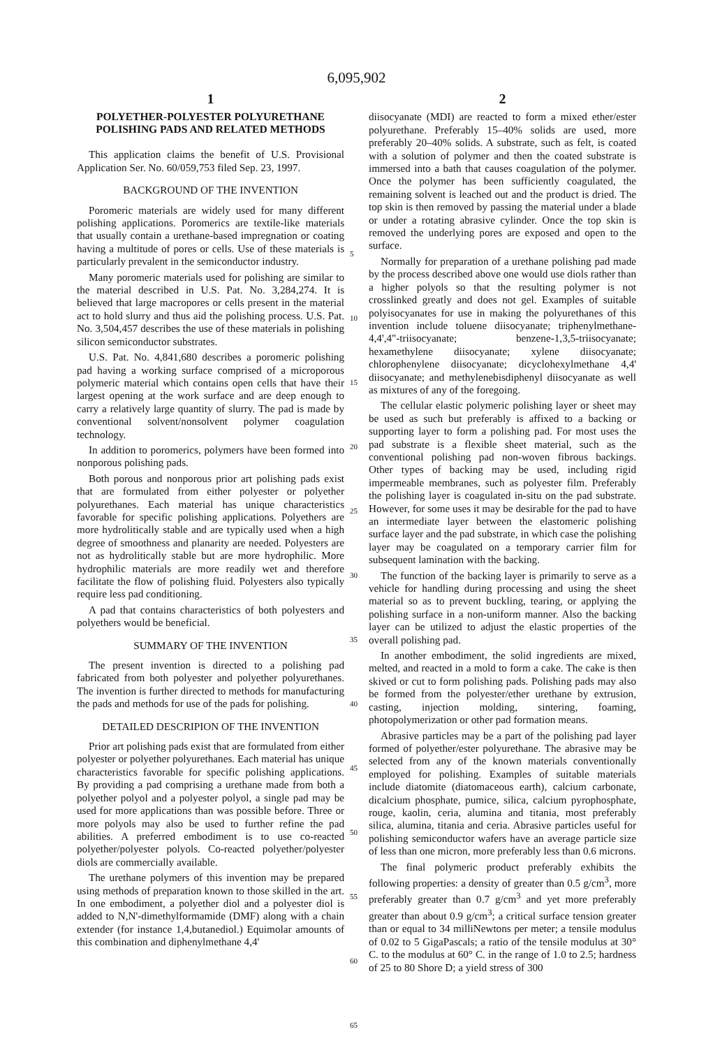6,095,902
1
POLYETHER-POLYESTER POLYURETHANE POLISHING PADS AND RELATED METHODS
This application claims the benefit of U.S. Provisional Application Ser. No. 60/059,753 filed Sep. 23, 1997.
BACKGROUND OF THE INVENTION
Poromeric materials are widely used for many different polishing applications. Poromerics are textile-like materials that usually contain a urethane-based impregnation or coating having a multitude of pores or cells. Use of these materials is particularly prevalent in the semiconductor industry.
Many poromeric materials used for polishing are similar to the material described in U.S. Pat. No. 3,284,274. It is believed that large macropores or cells present in the material act to hold slurry and thus aid the polishing process. U.S. Pat. No. 3,504,457 describes the use of these materials in polishing silicon semiconductor substrates.
U.S. Pat. No. 4,841,680 describes a poromeric polishing pad having a working surface comprised of a microporous polymeric material which contains open cells that have their largest opening at the work surface and are deep enough to carry a relatively large quantity of slurry. The pad is made by conventional solvent/nonsolvent polymer coagulation technology.
In addition to poromerics, polymers have been formed into nonporous polishing pads.
Both porous and nonporous prior art polishing pads exist that are formulated from either polyester or polyether polyurethanes. Each material has unique characteristics favorable for specific polishing applications. Polyethers are more hydrolitically stable and are typically used when a high degree of smoothness and planarity are needed. Polyesters are not as hydrolitically stable but are more hydrophilic. More hydrophilic materials are more readily wet and therefore facilitate the flow of polishing fluid. Polyesters also typically require less pad conditioning.
A pad that contains characteristics of both polyesters and polyethers would be beneficial.
SUMMARY OF THE INVENTION
The present invention is directed to a polishing pad fabricated from both polyester and polyether polyurethanes. The invention is further directed to methods for manufacturing the pads and methods for use of the pads for polishing.
DETAILED DESCRIPION OF THE INVENTION
Prior art polishing pads exist that are formulated from either polyester or polyether polyurethanes. Each material has unique characteristics favorable for specific polishing applications. By providing a pad comprising a urethane made from both a polyether polyol and a polyester polyol, a single pad may be used for more applications than was possible before. Three or more polyols may also be used to further refine the pad abilities. A preferred embodiment is to use co-reacted polyether/polyester polyols. Co-reacted polyether/polyester diols are commercially available.
The urethane polymers of this invention may be prepared using methods of preparation known to those skilled in the art. In one embodiment, a polyether diol and a polyester diol is added to N,N'-dimethylformamide (DMF) along with a chain extender (for instance 1,4,butanediol.) Equimolar amounts of this combination and diphenylmethane 4,4'
5
10
15
20
25
30
35
40
45
50
55
60
65
2
diisocyanate (MDI) are reacted to form a mixed ether/ester polyurethane. Preferably 15–40% solids are used, more preferably 20–40% solids. A substrate, such as felt, is coated with a solution of polymer and then the coated substrate is immersed into a bath that causes coagulation of the polymer. Once the polymer has been sufficiently coagulated, the remaining solvent is leached out and the product is dried. The top skin is then removed by passing the material under a blade or under a rotating abrasive cylinder. Once the top skin is removed the underlying pores are exposed and open to the surface.
Normally for preparation of a urethane polishing pad made by the process described above one would use diols rather than a higher polyols so that the resulting polymer is not crosslinked greatly and does not gel. Examples of suitable polyisocyanates for use in making the polyurethanes of this invention include toluene diisocyanate; triphenylmethane-4,4',4"-triisocyanate; benzene-1,3,5-triisocyanate; hexamethylene diisocyanate; xylene diisocyanate; chlorophenylene diisocyanate; dicyclohexylmethane 4,4' diisocyanate; and methylenebisdiphenyl diisocyanate as well as mixtures of any of the foregoing.
The cellular elastic polymeric polishing layer or sheet may be used as such but preferably is affixed to a backing or supporting layer to form a polishing pad. For most uses the pad substrate is a flexible sheet material, such as the conventional polishing pad non-woven fibrous backings. Other types of backing may be used, including rigid impermeable membranes, such as polyester film. Preferably the polishing layer is coagulated in-situ on the pad substrate. However, for some uses it may be desirable for the pad to have an intermediate layer between the elastomeric polishing surface layer and the pad substrate, in which case the polishing layer may be coagulated on a temporary carrier film for subsequent lamination with the backing.
The function of the backing layer is primarily to serve as a vehicle for handling during processing and using the sheet material so as to prevent buckling, tearing, or applying the polishing surface in a non-uniform manner. Also the backing layer can be utilized to adjust the elastic properties of the overall polishing pad.
In another embodiment, the solid ingredients are mixed, melted, and reacted in a mold to form a cake. The cake is then skived or cut to form polishing pads. Polishing pads may also be formed from the polyester/ether urethane by extrusion, casting, injection molding, sintering, foaming, photopolymerization or other pad formation means.
Abrasive particles may be a part of the polishing pad layer formed of polyether/ester polyurethane. The abrasive may be selected from any of the known materials conventionally employed for polishing. Examples of suitable materials include diatomite (diatomaceous earth), calcium carbonate, dicalcium phosphate, pumice, silica, calcium pyrophosphate, rouge, kaolin, ceria, alumina and titania, most preferably silica, alumina, titania and ceria. Abrasive particles useful for polishing semiconductor wafers have an average particle size of less than one micron, more preferably less than 0.6 microns.
The final polymeric product preferably exhibits the following properties: a density of greater than 0.5 g/cm<sup>3</sup>, more preferably greater than 0.7 g/cm<sup>3</sup> and yet more preferably greater than about 0.9 g/cm<sup>3</sup>; a critical surface tension greater than or equal to 34 milliNewtons per meter; a tensile modulus of 0.02 to 5 GigaPascals; a ratio of the tensile modulus at 30° C. to the modulus at 60° C. in the range of 1.0 to 2.5; hardness of 25 to 80 Shore D; a yield stress of 300